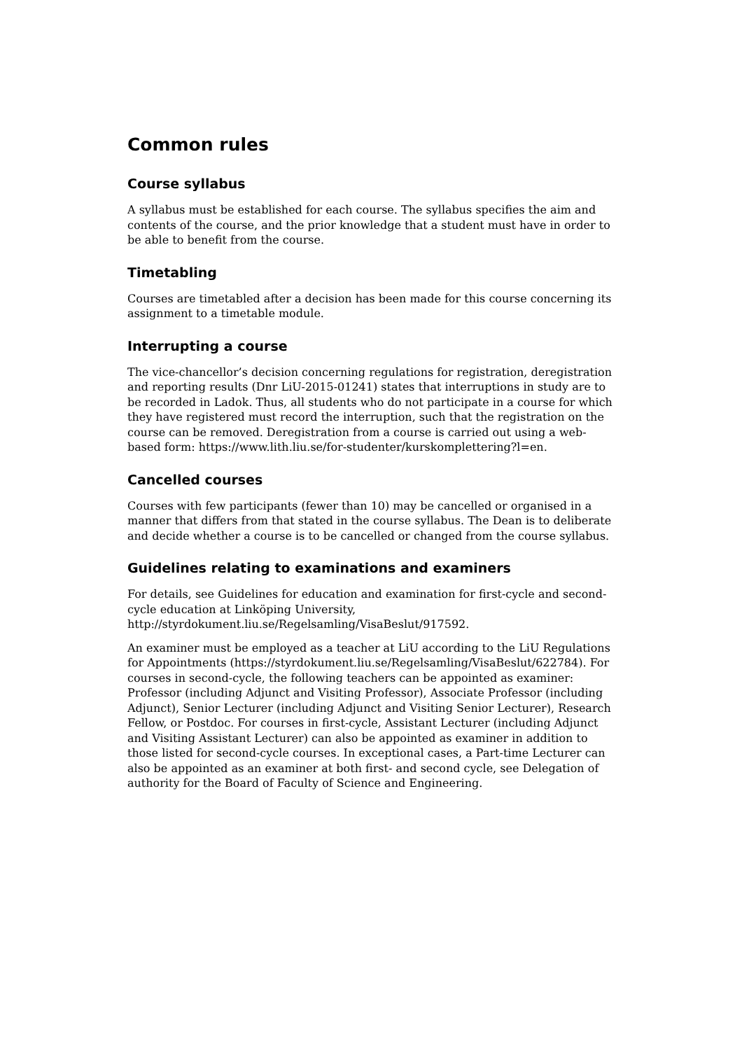Common rules
Course syllabus
A syllabus must be established for each course. The syllabus specifies the aim and contents of the course, and the prior knowledge that a student must have in order to be able to benefit from the course.
Timetabling
Courses are timetabled after a decision has been made for this course concerning its assignment to a timetable module.
Interrupting a course
The vice-chancellor’s decision concerning regulations for registration, deregistration and reporting results (Dnr LiU-2015-01241) states that interruptions in study are to be recorded in Ladok. Thus, all students who do not participate in a course for which they have registered must record the interruption, such that the registration on the course can be removed. Deregistration from a course is carried out using a web-based form: https://www.lith.liu.se/for-studenter/kurskomplettering?l=en.
Cancelled courses
Courses with few participants (fewer than 10) may be cancelled or organised in a manner that differs from that stated in the course syllabus. The Dean is to deliberate and decide whether a course is to be cancelled or changed from the course syllabus.
Guidelines relating to examinations and examiners
For details, see Guidelines for education and examination for first-cycle and second-cycle education at Linköping University, http://styrdokument.liu.se/Regelsamling/VisaBeslut/917592.
An examiner must be employed as a teacher at LiU according to the LiU Regulations for Appointments (https://styrdokument.liu.se/Regelsamling/VisaBeslut/622784). For courses in second-cycle, the following teachers can be appointed as examiner: Professor (including Adjunct and Visiting Professor), Associate Professor (including Adjunct), Senior Lecturer (including Adjunct and Visiting Senior Lecturer), Research Fellow, or Postdoc. For courses in first-cycle, Assistant Lecturer (including Adjunct and Visiting Assistant Lecturer) can also be appointed as examiner in addition to those listed for second-cycle courses. In exceptional cases, a Part-time Lecturer can also be appointed as an examiner at both first- and second cycle, see Delegation of authority for the Board of Faculty of Science and Engineering.